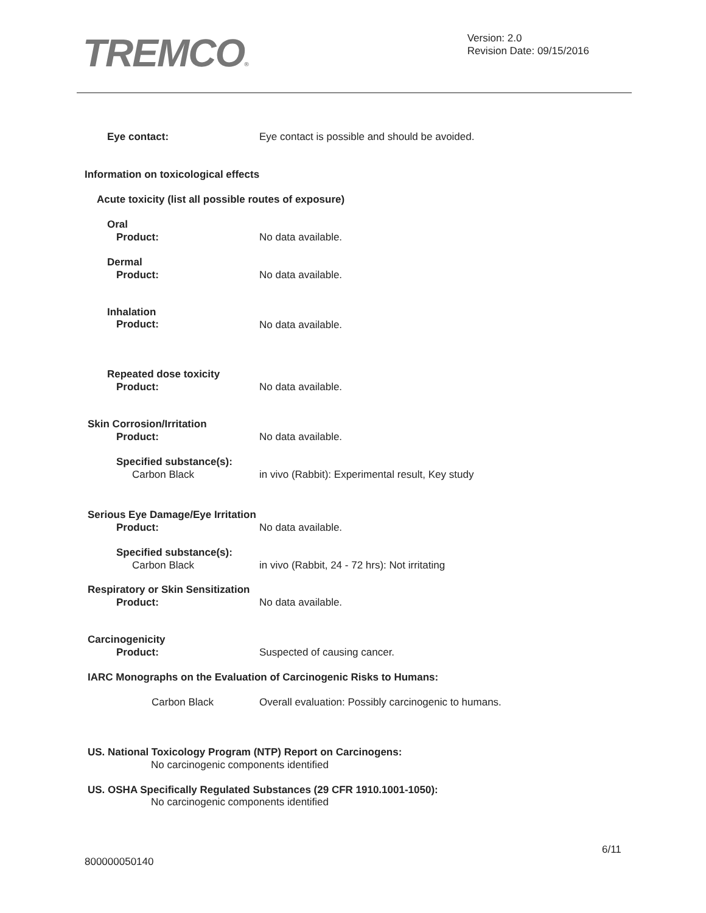TREMCO®
Version: 2.0
Revision Date: 09/15/2016
Eye contact:
Eye contact is possible and should be avoided.
Information on toxicological effects
Acute toxicity (list all possible routes of exposure)
Oral
Product: No data available.
Dermal
Product: No data available.
Inhalation
Product: No data available.
Repeated dose toxicity
Product: No data available.
Skin Corrosion/Irritation
Product: No data available.
Specified substance(s):
Carbon Black
in vivo (Rabbit): Experimental result, Key study
Serious Eye Damage/Eye Irritation
Product: No data available.
Specified substance(s):
Carbon Black
in vivo (Rabbit, 24 - 72 hrs): Not irritating
Respiratory or Skin Sensitization
Product: No data available.
Carcinogenicity
Product: Suspected of causing cancer.
IARC Monographs on the Evaluation of Carcinogenic Risks to Humans:
Carbon Black
Overall evaluation: Possibly carcinogenic to humans.
US. National Toxicology Program (NTP) Report on Carcinogens:
No carcinogenic components identified
US. OSHA Specifically Regulated Substances (29 CFR 1910.1001-1050):
No carcinogenic components identified
6/11
800000050140